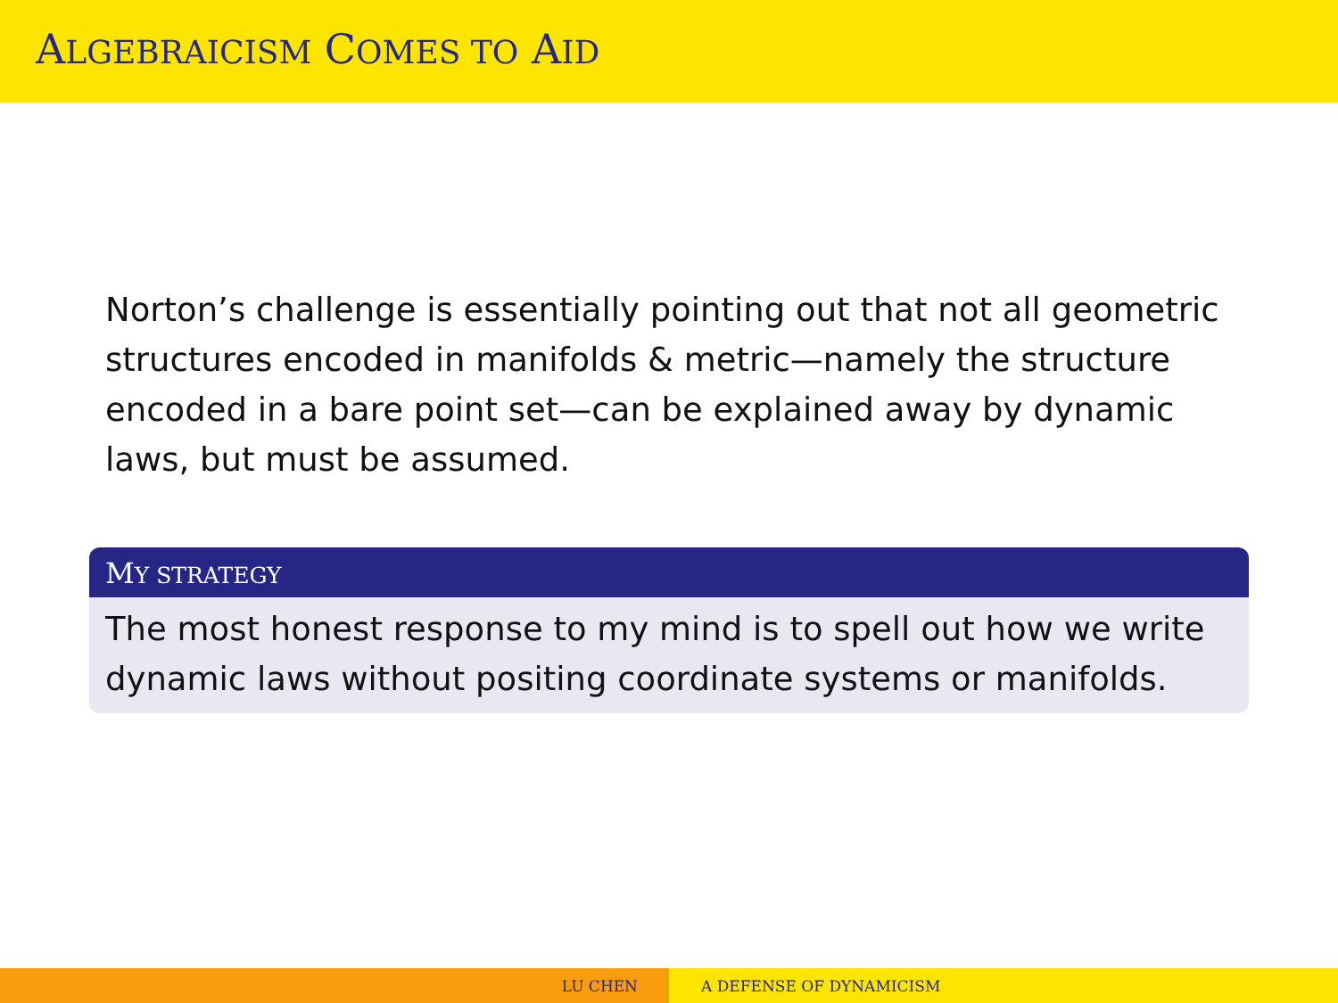ALGEBRAICISM COMES TO AID
Norton’s challenge is essentially pointing out that not all geometric structures encoded in manifolds & metric—namely the structure encoded in a bare point set—can be explained away by dynamic laws, but must be assumed.
MY STRATEGY
The most honest response to my mind is to spell out how we write dynamic laws without positing coordinate systems or manifolds.
LU CHEN A DEFENSE OF DYNAMICISM